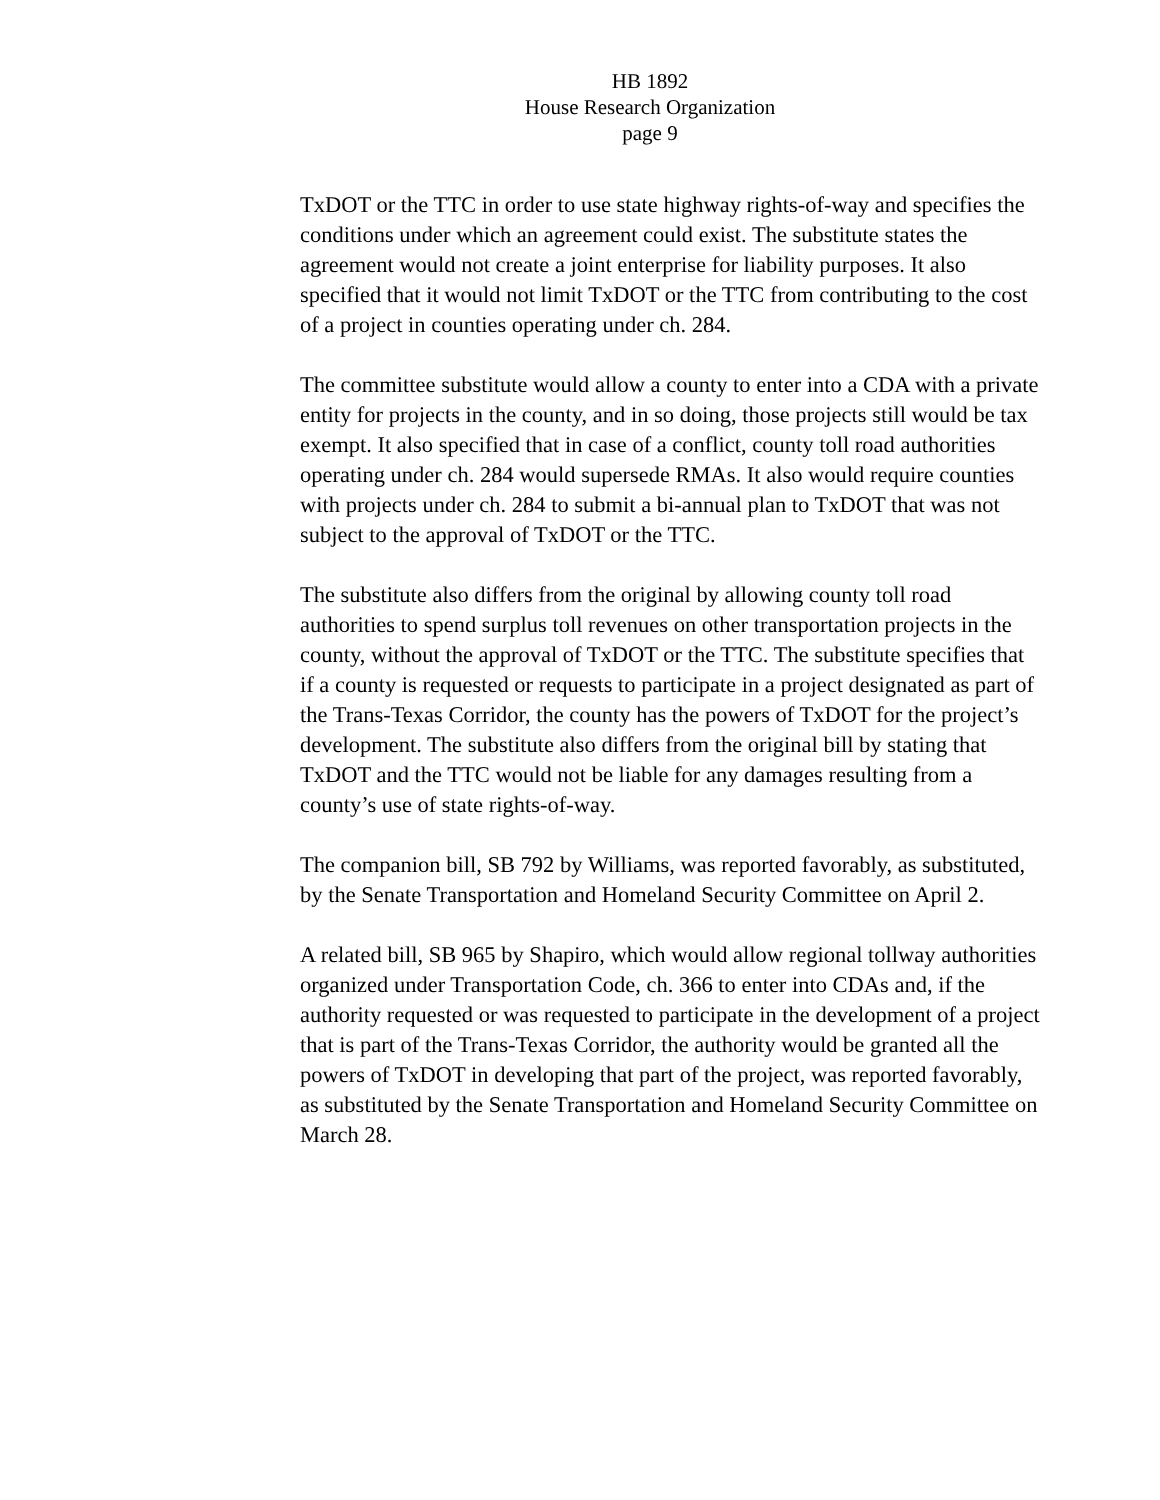HB 1892
House Research Organization
page 9
TxDOT or the TTC in order to use state highway rights-of-way and specifies the conditions under which an agreement could exist. The substitute states the agreement would not create a joint enterprise for liability purposes. It also specified that it would not limit TxDOT or the TTC from contributing to the cost of a project in counties operating under ch. 284.
The committee substitute would allow a county to enter into a CDA with a private entity for projects in the county, and in so doing, those projects still would be tax exempt. It also specified that in case of a conflict, county toll road authorities operating under ch. 284 would supersede RMAs. It also would require counties with projects under ch. 284 to submit a bi-annual plan to TxDOT that was not subject to the approval of TxDOT or the TTC.
The substitute also differs from the original by allowing county toll road authorities to spend surplus toll revenues on other transportation projects in the county, without the approval of TxDOT or the TTC. The substitute specifies that if a county is requested or requests to participate in a project designated as part of the Trans-Texas Corridor, the county has the powers of TxDOT for the project’s development. The substitute also differs from the original bill by stating that TxDOT and the TTC would not be liable for any damages resulting from a county’s use of state rights-of-way.
The companion bill, SB 792 by Williams, was reported favorably, as substituted, by the Senate Transportation and Homeland Security Committee on April 2.
A related bill, SB 965 by Shapiro, which would allow regional tollway authorities organized under Transportation Code, ch. 366 to enter into CDAs and, if the authority requested or was requested to participate in the development of a project that is part of the Trans-Texas Corridor, the authority would be granted all the powers of TxDOT in developing that part of the project, was reported favorably, as substituted by the Senate Transportation and Homeland Security Committee on March 28.